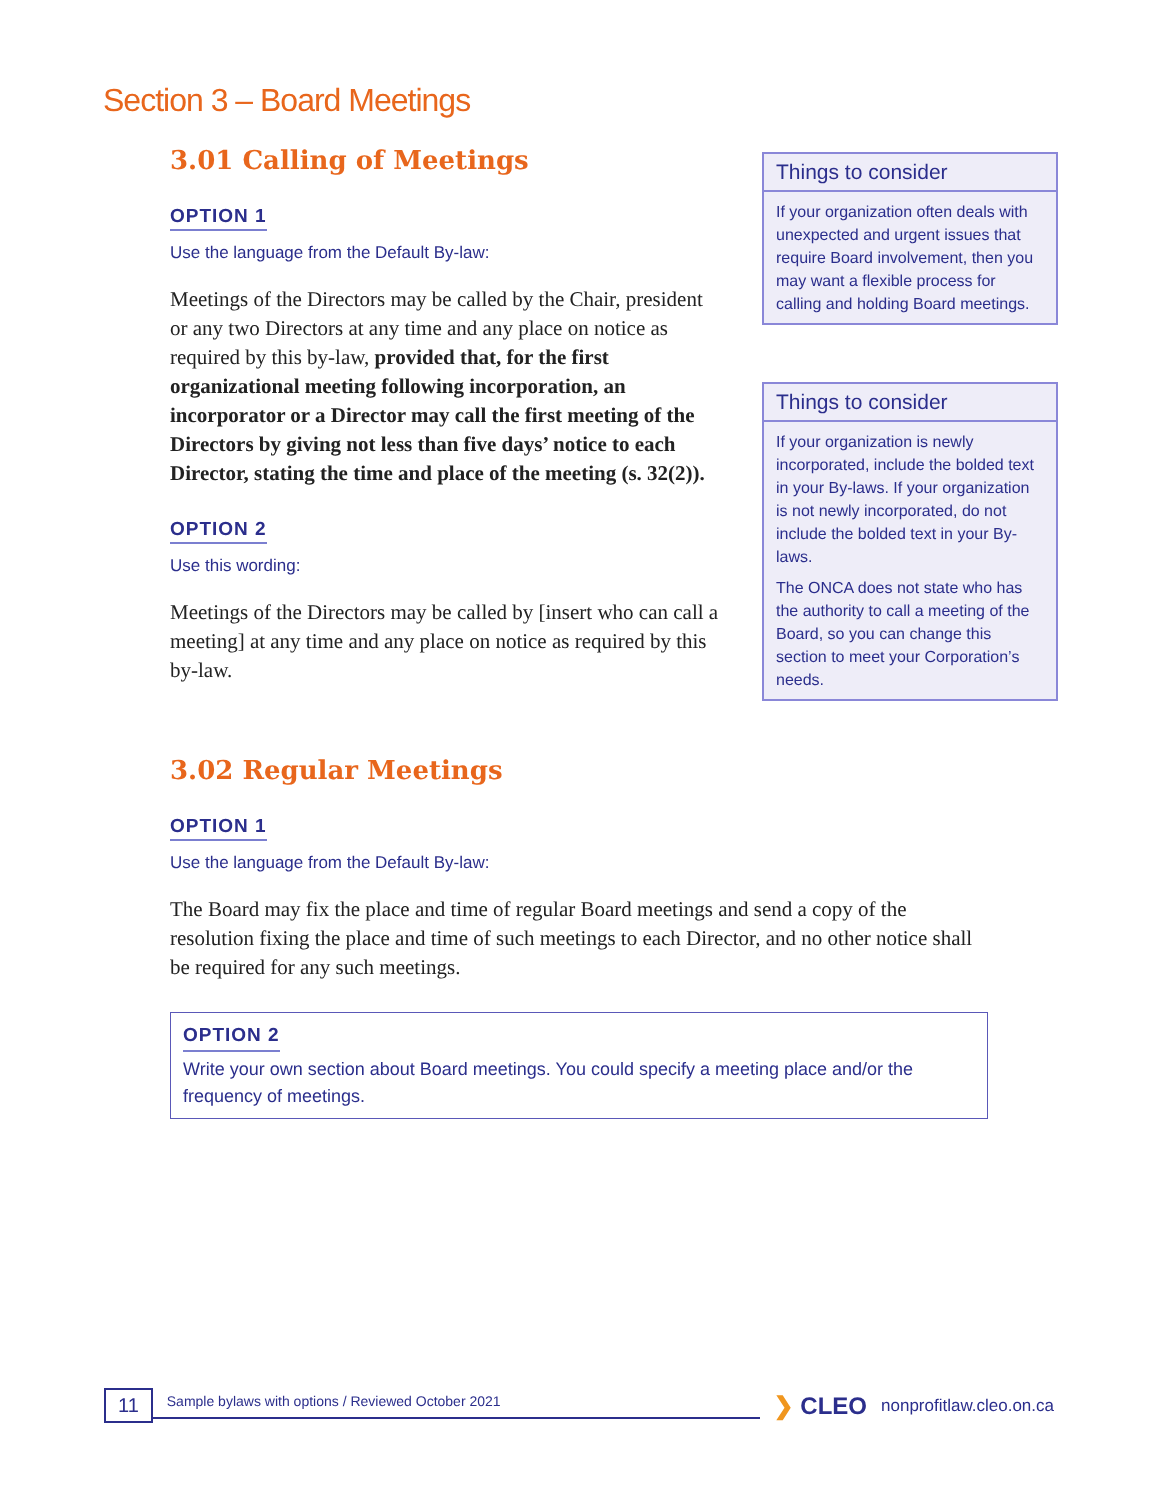Section 3 – Board Meetings
3.01 Calling of Meetings
OPTION 1
Use the language from the Default By-law:
Meetings of the Directors may be called by the Chair, president or any two Directors at any time and any place on notice as required by this by-law, provided that, for the first organizational meeting following incorporation, an incorporator or a Director may call the first meeting of the Directors by giving not less than five days’ notice to each Director, stating the time and place of the meeting (s. 32(2)).
OPTION 2
Use this wording:
Meetings of the Directors may be called by [insert who can call a meeting] at any time and any place on notice as required by this by-law.
3.02 Regular Meetings
OPTION 1
Use the language from the Default By-law:
The Board may fix the place and time of regular Board meetings and send a copy of the resolution fixing the place and time of such meetings to each Director, and no other notice shall be required for any such meetings.
OPTION 2
Write your own section about Board meetings. You could specify a meeting place and/or the frequency of meetings.
Things to consider
If your organization often deals with unexpected and urgent issues that require Board involvement, then you may want a flexible process for calling and holding Board meetings.
Things to consider
If your organization is newly incorporated, include the bolded text in your By-laws. If your organization is not newly incorporated, do not include the bolded text in your By-laws.
The ONCA does not state who has the authority to call a meeting of the Board, so you can change this section to meet your Corporation’s needs.
11 Sample bylaws with options / Reviewed October 2021 ❯ CLEO nonprofitlaw.cleo.on.ca